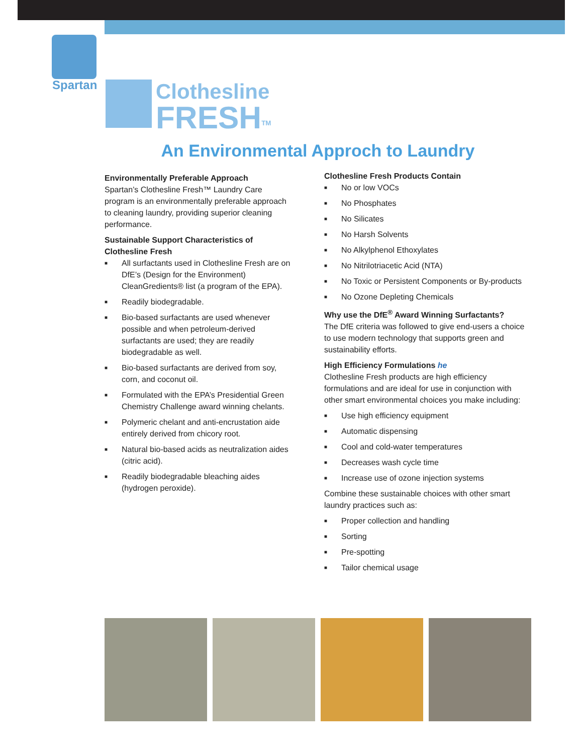Spartan
Clothesline
FRESH<sup>TM</sup>
An Environmental Approch to Laundry
Environmentally Preferable Approach
Spartan’s Clothesline Fresh™ Laundry Care program is an environmentally preferable approach to cleaning laundry, providing superior cleaning performance.
Sustainable Support Characteristics of Clothesline Fresh
■ All surfactants used in Clothesline Fresh are on DfE’s (Design for the Environment) CleanGredients® list (a program of the EPA).
■ Readily biodegradable.
■ Bio-based surfactants are used whenever possible and when petroleum-derived surfactants are used; they are readily biodegradable as well.
■ Bio-based surfactants are derived from soy, corn, and coconut oil.
■ Formulated with the EPA’s Presidential Green Chemistry Challenge award winning chelants.
■ Polymeric chelant and anti-encrustation aide entirely derived from chicory root.
■ Natural bio-based acids as neutralization aides (citric acid).
■ Readily biodegradable bleaching aides (hydrogen peroxide).
Clothesline Fresh Products Contain
■ No or low VOCs
■ No Phosphates
■ No Silicates
■ No Harsh Solvents
■ No Alkylphenol Ethoxylates
■ No Nitrilotriacetic Acid (NTA)
■ No Toxic or Persistent Components or By-products
■ No Ozone Depleting Chemicals
Why use the DfE<sup>®</sup> Award Winning Surfactants?
The DfE criteria was followed to give end-users a choice to use modern technology that supports green and sustainability efforts.
High Efficiency Formulations he
Clothesline Fresh products are high efficiency formulations and are ideal for use in conjunction with other smart environmental choices you make including:
■ Use high efficiency equipment
■ Automatic dispensing
■ Cool and cold-water temperatures
■ Decreases wash cycle time
■ Increase use of ozone injection systems
Combine these sustainable choices with other smart laundry practices such as:
■ Proper collection and handling
■ Sorting
■ Pre-spotting
■ Tailor chemical usage